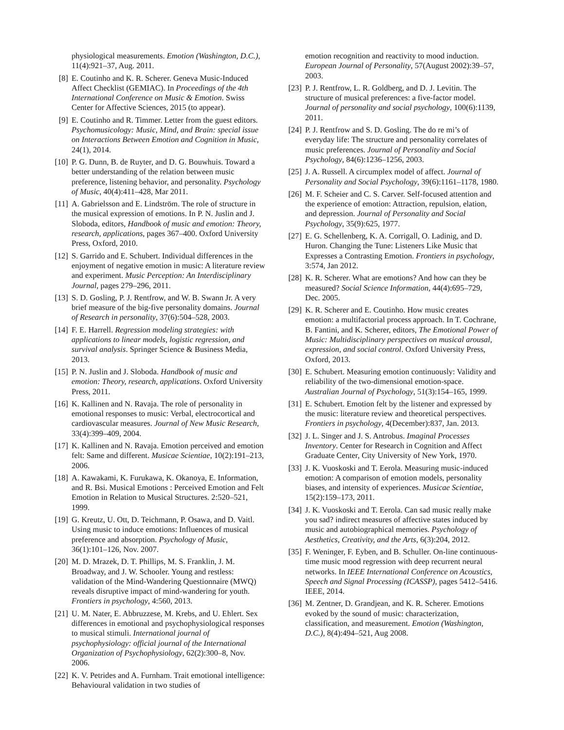physiological measurements. Emotion (Washington, D.C.), 11(4):921–37, Aug. 2011.
[8] E. Coutinho and K. R. Scherer. Geneva Music-Induced Affect Checklist (GEMIAC). In Proceedings of the 4th International Conference on Music & Emotion. Swiss Center for Affective Sciences, 2015 (to appear).
[9] E. Coutinho and R. Timmer. Letter from the guest editors. Psychomusicology: Music, Mind, and Brain: special issue on Interactions Between Emotion and Cognition in Music, 24(1), 2014.
[10]
P. G. Dunn, B. de Ruyter, and D. G. Bouwhuis. Toward a better understanding of the relation between music preference, listening behavior, and personality. Psychology of Music, 40(4):411–428, Mar 2011.
[11]
A. Gabrielsson and E. Lindström. The role of structure in the musical expression of emotions. In P. N. Juslin and J. Sloboda, editors, Handbook of music and emotion: Theory, research, applications, pages 367–400. Oxford University Press, Oxford, 2010.
[12]
S. Garrido and E. Schubert. Individual differences in the enjoyment of negative emotion in music: A literature review and experiment. Music Perception: An Interdisciplinary Journal, pages 279–296, 2011.
[13]
S. D. Gosling, P. J. Rentfrow, and W. B. Swann Jr. A very brief measure of the big-five personality domains. Journal of Research in personality, 37(6):504–528, 2003.
[14]
F. E. Harrell. Regression modeling strategies: with applications to linear models, logistic regression, and survival analysis. Springer Science & Business Media, 2013.
[15]
P. N. Juslin and J. Sloboda. Handbook of music and emotion: Theory, research, applications. Oxford University Press, 2011.
[16]
K. Kallinen and N. Ravaja. The role of personality in emotional responses to music: Verbal, electrocortical and cardiovascular measures. Journal of New Music Research, 33(4):399–409, 2004.
[17]
K. Kallinen and N. Ravaja. Emotion perceived and emotion felt: Same and different. Musicae Scientiae, 10(2):191–213, 2006.
[18]
A. Kawakami, K. Furukawa, K. Okanoya, E. Information, and R. Bsi. Musical Emotions : Perceived Emotion and Felt Emotion in Relation to Musical Structures. 2:520–521, 1999.
[19]
G. Kreutz, U. Ott, D. Teichmann, P. Osawa, and D. Vaitl. Using music to induce emotions: Influences of musical preference and absorption. Psychology of Music, 36(1):101–126, Nov. 2007.
[20]
M. D. Mrazek, D. T. Phillips, M. S. Franklin, J. M. Broadway, and J. W. Schooler. Young and restless: validation of the Mind-Wandering Questionnaire (MWQ) reveals disruptive impact of mind-wandering for youth. Frontiers in psychology, 4:560, 2013.
[21]
U. M. Nater, E. Abbruzzese, M. Krebs, and U. Ehlert. Sex differences in emotional and psychophysiological responses to musical stimuli. International journal of psychophysiology: official journal of the International Organization of Psychophysiology, 62(2):300–8, Nov. 2006.
[22]
K. V. Petrides and A. Furnham. Trait emotional intelligence: Behavioural validation in two studies of
emotion recognition and reactivity to mood induction. European Journal of Personality, 57(August 2002):39–57, 2003.
[23]
P. J. Rentfrow, L. R. Goldberg, and D. J. Levitin. The structure of musical preferences: a five-factor model. Journal of personality and social psychology, 100(6):1139, 2011.
[24]
P. J. Rentfrow and S. D. Gosling. The do re mi’s of everyday life: The structure and personality correlates of music preferences. Journal of Personality and Social Psychology, 84(6):1236–1256, 2003.
[25]
J. A. Russell. A circumplex model of affect. Journal of Personality and Social Psychology, 39(6):1161–1178, 1980.
[26]
M. F. Scheier and C. S. Carver. Self-focused attention and the experience of emotion: Attraction, repulsion, elation, and depression. Journal of Personality and Social Psychology, 35(9):625, 1977.
[27]
E. G. Schellenberg, K. A. Corrigall, O. Ladinig, and D. Huron. Changing the Tune: Listeners Like Music that Expresses a Contrasting Emotion. Frontiers in psychology, 3:574, Jan 2012.
[28]
K. R. Scherer. What are emotions? And how can they be measured? Social Science Information, 44(4):695–729, Dec. 2005.
[29]
K. R. Scherer and E. Coutinho. How music creates emotion: a multifactorial process approach. In T. Cochrane, B. Fantini, and K. Scherer, editors, The Emotional Power of Music: Multidisciplinary perspectives on musical arousal, expression, and social control. Oxford University Press, Oxford, 2013.
[30]
E. Schubert. Measuring emotion continuously: Validity and reliability of the two-dimensional emotion-space. Australian Journal of Psychology, 51(3):154–165, 1999.
[31]
E. Schubert. Emotion felt by the listener and expressed by the music: literature review and theoretical perspectives. Frontiers in psychology, 4(December):837, Jan. 2013.
[32]
J. L. Singer and J. S. Antrobus. Imaginal Processes Inventory. Center for Research in Cognition and Affect Graduate Center, City University of New York, 1970.
[33]
J. K. Vuoskoski and T. Eerola. Measuring music-induced emotion: A comparison of emotion models, personality biases, and intensity of experiences. Musicae Scientiae, 15(2):159–173, 2011.
[34]
J. K. Vuoskoski and T. Eerola. Can sad music really make you sad? indirect measures of affective states induced by music and autobiographical memories. Psychology of Aesthetics, Creativity, and the Arts, 6(3):204, 2012.
[35]
F. Weninger, F. Eyben, and B. Schuller. On-line continuous-time music mood regression with deep recurrent neural networks. In IEEE International Conference on Acoustics, Speech and Signal Processing (ICASSP), pages 5412–5416. IEEE, 2014.
[36]
M. Zentner, D. Grandjean, and K. R. Scherer. Emotions evoked by the sound of music: characterization, classification, and measurement. Emotion (Washington, D.C.), 8(4):494–521, Aug 2008.